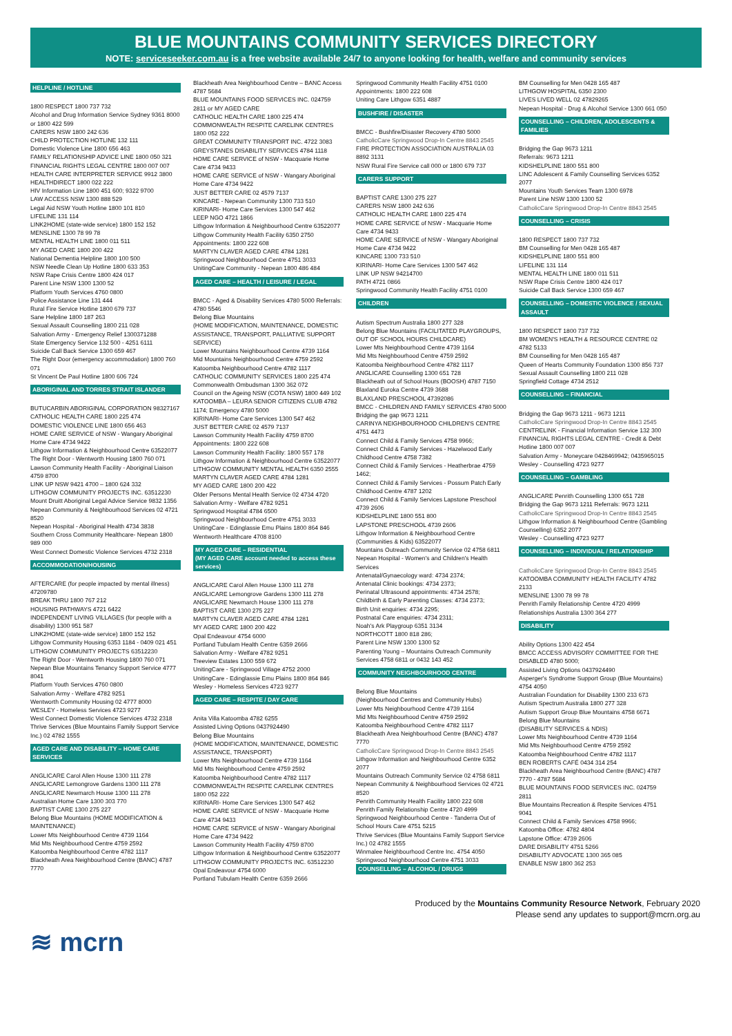BLUE MOUNTAINS COMMUNITY SERVICES DIRECTORY
NOTE: serviceseeker.com.au is a free website available 24/7 to anyone looking for health, welfare and community services
HELPLINE / HOTLINE
1800 RESPECT 1800 737 732
Alcohol and Drug Information Service Sydney 9361 8000 or 1800 422 599
CARERS NSW 1800 242 636
CHILD PROTECTION HOTLINE 132 111
Domestic Violence Line 1800 656 463
FAMILY RELATIONSHIP ADVICE LINE 1800 050 321
FINANCIAL RIGHTS LEGAL CENTRE 1800 007 007
HEALTH CARE INTERPRETER SERVICE 9912 3800
HEALTHDIRECT 1800 022 222
HIV Information Line 1800 451 600; 9322 9700
LAW ACCESS NSW 1300 888 529
Legal Aid NSW Youth Hotline 1800 101 810
LIFELINE 131 114
LINK2HOME (state-wide service) 1800 152 152
MENSLINE 1300 78 99 78
MENTAL HEALTH LINE 1800 011 511
MY AGED CARE 1800 200 422
National Dementia Helpline 1800 100 500
NSW Needle Clean Up Hotline 1800 633 353
NSW Rape Crisis Centre 1800 424 017
Parent Line NSW 1300 1300 52
Platform Youth Services 4760 0800
Police Assistance Line 131 444
Rural Fire Service Hotline 1800 679 737
Sane Helpline 1800 187 263
Sexual Assault Counselling 1800 211 028
Salvation Army - Emergency Relief 1300371288
State Emergency Service 132 500 - 4251 6111
Suicide Call Back Service 1300 659 467
The Right Door (emergency accommodation) 1800 760 071
St Vincent De Paul Hotline 1800 606 724
ABORIGINAL AND TORRES STRAIT ISLANDER
BUTUCARBIN ABORIGINAL CORPORATION 98327167
CATHOLIC HEALTH CARE 1800 225 474
DOMESTIC VIOLENCE LINE 1800 656 463
HOME CARE SERVICE of NSW - Wangary Aboriginal Home Care 4734 9422
Lithgow Information & Neighbourhood Centre 63522077
The Right Door - Wentworth Housing 1800 760 071
Lawson Community Health Facility - Aboriginal Liaison 4759 8700
LINK UP NSW 9421 4700 – 1800 624 332
LITHGOW COMMUNITY PROJECTS INC. 63512230
Mount Druitt Aboriginal Legal Advice Service 9832 1356
Nepean Community & Neighbourhood Services 02 4721 8520
Nepean Hospital - Aboriginal Health 4734 3838
Southern Cross Community Healthcare- Nepean 1800 989 000
West Connect Domestic Violence Services 4732 2318
ACCOMMODATION/HOUSING
AFTERCARE (for people impacted by mental illness) 47209780
BREAK THRU 1800 767 212
HOUSING PATHWAYS 4721 6422
INDEPENDENT LIVING VILLAGES (for people with a disability) 1300 951 587
LINK2HOME (state-wide service) 1800 152 152
Lithgow Community Housing 6353 1184 - 0409 021 451
LITHGOW COMMUNITY PROJECTS 63512230
The Right Door - Wentworth Housing 1800 760 071
Nepean Blue Mountains Tenancy Support Service 4777 8041
Platform Youth Services 4760 0800
Salvation Army - Welfare 4782 9251
Wentworth Community Housing 02 4777 8000
WESLEY - Homeless Services 4723 9277
West Connect Domestic Violence Services 4732 2318
Thrive Services (Blue Mountains Family Support Service Inc.) 02 4782 1555
AGED CARE AND DISABILITY – HOME CARE SERVICES
ANGLICARE Carol Allen House 1300 111 278
ANGLICARE Lemongrove Gardens 1300 111 278
ANGLICARE Newmarch House 1300 111 278
Australian Home Care 1300 303 770
BAPTIST CARE 1300 275 227
Belong Blue Mountains (HOME MODIFICATION & MAINTENANCE)
Lower Mts Neighbourhood Centre 4739 1164
Mid Mts Neighbourhood Centre 4759 2592
Katoomba Neighbourhood Centre 4782 1117
Blackheath Area Neighbourhood Centre (BANC) 4787 7770
Blackheath Area Neighbourhood Centre – BANC Access 4787 5684
BLUE MOUNTAINS FOOD SERVICES INC. 024759 2811 or MY AGED CARE
CATHOLIC HEALTH CARE 1800 225 474
COMMONWEALTH RESPITE CARELINK CENTRES 1800 052 222
GREAT COMMUNITY TRANSPORT INC. 4722 3083
GREYSTANES DISABILITY SERVICES 4784 1118
HOME CARE SERVICE of NSW - Macquarie Home Care 4734 9433
HOME CARE SERVICE of NSW - Wangary Aboriginal Home Care 4734 9422
JUST BETTER CARE 02 4579 7137
KINCARE - Nepean Community 1300 733 510
KIRINARI- Home Care Services 1300 547 462
LEEP NGO 4721 1866
Lithgow Information & Neighbourhood Centre 63522077
Lithgow Community Health Facility 6350 2750 Appointments: 1800 222 608
MARTYN CLAVER AGED CARE 4784 1281
Springwood Neighbourhood Centre 4751 3033
UnitingCare Community - Nepean 1800 486 484
AGED CARE – HEALTH / LEISURE / LEGAL
BMCC - Aged & Disability Services 4780 5000 Referrals: 4780 5546
Belong Blue Mountains
(HOME MODIFICATION, MAINTENANCE, DOMESTIC ASSISTANCE, TRANSPORT, PALLIATIVE SUPPORT SERVICE)
Lower Mountains Neighbourhood Centre 4739 1164
Mid Mountains Neighbourhood Centre 4759 2592
Katoomba Neighbourhood Centre 4782 1117
CATHOLIC COMMUNITY SERVICES 1800 225 474
Commonwealth Ombudsman 1300 362 072
Council on the Ageing NSW (COTA NSW) 1800 449 102
KATOOMBA – LEURA SENIOR CITIZENS CLUB 4782 1174; Emergency 4780 5000
KIRINARI- Home Care Services 1300 547 462
JUST BETTER CARE 02 4579 7137
Lawson Community Health Facility 4759 8700 Appointments: 1800 222 608
Lawson Community Health Facility: 1800 557 178
Lithgow Information & Neighbourhood Centre 63522077
LITHGOW COMMUNITY MENTAL HEALTH 6350 2555
MARTYN CLAVER AGED CARE 4784 1281
MY AGED CARE 1800 200 422
Older Persons Mental Health Service 02 4734 4720
Salvation Army - Welfare 4782 9251
Springwood Hospital 4784 6500
Springwood Neighbourhood Centre 4751 3033
UnitingCare - Edinglassie Emu Plains 1800 864 846
Wentworth Healthcare 4708 8100
MY AGED CARE – RESIDENTIAL
(MY AGED CARE account needed to access these services)
ANGLICARE Carol Allen House 1300 111 278
ANGLICARE Lemongrove Gardens 1300 111 278
ANGLICARE Newmarch House 1300 111 278
BAPTIST CARE 1300 275 227
MARTYN CLAVER AGED CARE 4784 1281
MY AGED CARE 1800 200 422
Opal Endeavour 4754 6000
Portland Tubulam Health Centre 6359 2666
Salvation Army - Welfare 4782 9251
Treeview Estates 1300 559 672
UnitingCare - Springwood Village 4752 2000
UnitingCare - Edinglassie Emu Plains 1800 864 846
Wesley - Homeless Services 4723 9277
AGED CARE – RESPITE / DAY CARE
Anita Villa Katoomba 4782 6255
Assisted Living Options 0437924490
Belong Blue Mountains
(HOME MODIFICATION, MAINTENANCE, DOMESTIC ASSISTANCE, TRANSPORT)
Lower Mts Neighbourhood Centre 4739 1164
Mid Mts Neighbourhood Centre 4759 2592
Katoomba Neighbourhood Centre 4782 1117
COMMONWEALTH RESPITE CARELINK CENTRES 1800 052 222
KIRINARI- Home Care Services 1300 547 462
HOME CARE SERVICE of NSW - Macquarie Home Care 4734 9433
HOME CARE SERVICE of NSW - Wangary Aboriginal Home Care 4734 9422
Lawson Community Health Facility 4759 8700
Lithgow Information & Neighbourhood Centre 63522077
LITHGOW COMMUNITY PROJECTS INC. 63512230
Opal Endeavour 4754 6000
Portland Tubulam Health Centre 6359 2666
Springwood Community Health Facility 4751 0100 Appointments: 1800 222 608
Uniting Care Lithgow 6351 4887
BUSHFIRE / DISASTER
BMCC - Bushfire/Disaster Recovery 4780 5000
CatholicCare Springwood Drop-In Centre 8843 2545
FIRE PROTECTION ASSOCIATION AUSTRALIA 03 8892 3131
NSW Rural Fire Service call 000 or 1800 679 737
CARERS SUPPORT
BAPTIST CARE 1300 275 227
CARERS NSW 1800 242 636
CATHOLIC HEALTH CARE 1800 225 474
HOME CARE SERVICE of NSW - Macquarie Home Care 4734 9433
HOME CARE SERVICE of NSW - Wangary Aboriginal Home Care 4734 9422
KINCARE 1300 733 510
KIRINARI- Home Care Services 1300 547 462
LINK UP NSW 94214700
PATH 4721 0866
Springwood Community Health Facility 4751 0100
CHILDREN
Autism Spectrum Australia 1800 277 328
Belong Blue Mountains (FACILITATED PLAYGROUPS, OUT OF SCHOOL HOURS CHILDCARE)
Lower Mts Neighbourhood Centre 4739 1164
Mid Mts Neighbourhood Centre 4759 2592
Katoomba Neighbourhood Centre 4782 1117
ANGLICARE Counselling 1300 651 728
Blackheath out of School Hours (BOOSH) 4787 7150
Blaxland Euroka Centre 4739 3688
BLAXLAND PRESCHOOL 47392086
BMCC - CHILDREN AND FAMILY SERVICES 4780 5000
Bridging the gap 9673 1211
CARINYA NEIGHBOURHOOD CHILDREN'S CENTRE 4751 4473
Connect Child & Family Services 4758 9966;
Connect Child & Family Services - Hazelwood Early Childhood Centre 4758 7382
Connect Child & Family Services - Heatherbrae 4759 1462;
Connect Child & Family Services - Possum Patch Early Childhood Centre 4787 1202
Connect Child & Family Services Lapstone Preschool 4739 2606
KIDSHELPLINE 1800 551 800
LAPSTONE PRESCHOOL 4739 2606
Lithgow Information & Neighbourhood Centre (Communities & Kids) 63522077
Mountains Outreach Community Service 02 4758 6811
Nepean Hospital - Women's and Children's Health Services
Antenatal/Gynaecology ward: 4734 2374;
Antenatal Clinic bookings: 4734 2373;
Perinatal Ultrasound appointments: 4734 2578;
Childbirth & Early Parenting Classes: 4734 2373;
Birth Unit enquiries: 4734 2295;
Postnatal Care enquiries: 4734 2311;
Noah's Ark Playgroup 6351 3134
NORTHCOTT 1800 818 286;
Parent Line NSW 1300 1300 52
Parenting Young – Mountains Outreach Community Services 4758 6811 or 0432 143 452
COMMUNITY NEIGHBOURHOOD CENTRE
Belong Blue Mountains
(Neighbourhood Centres and Community Hubs)
Lower Mts Neighbourhood Centre 4739 1164
Mid Mts Neighbourhood Centre 4759 2592
Katoomba Neighbourhood Centre 4782 1117
Blackheath Area Neighbourhood Centre (BANC) 4787 7770
CatholicCare Springwood Drop-In Centre 8843 2545
Lithgow Information and Neighbourhood Centre 6352 2077
Mountains Outreach Community Service 02 4758 6811
Nepean Community & Neighbourhood Services 02 4721 8520
Penrith Community Health Facility 1800 222 608
Penrith Family Relationship Centre 4720 4999
Springwood Neighbourhood Centre - Tanderra Out of School Hours Care 4751 5215
Thrive Services (Blue Mountains Family Support Service Inc.) 02 4782 1555
Winmalee Neighbourhood Centre Inc. 4754 4050
Springwood Neighbourhood Centre 4751 3033
COUNSELLING – ALCOHOL / DRUGS
BM Counselling for Men 0428 165 487
LITHGOW HOSPITAL 6350 2300
LIVES LIVED WELL 02 47829265
Nepean Hospital - Drug & Alcohol Service 1300 661 050
COUNSELLING – CHILDREN, ADOLESCENTS & FAMILIES
Bridging the Gap 9673 1211
Referrals: 9673 1211
KIDSHELPLINE 1800 551 800
LINC Adolescent & Family Counselling Services 6352 2077
Mountains Youth Services Team 1300 6978
Parent Line NSW 1300 1300 52
CatholicCare Springwood Drop-In Centre 8843 2545
COUNSELLING – CRISIS
1800 RESPECT 1800 737 732
BM Counselling for Men 0428 165 487
KIDSHELPLINE 1800 551 800
LIFELINE 131 114
MENTAL HEALTH LINE 1800 011 511
NSW Rape Crisis Centre 1800 424 017
Suicide Call Back Service 1300 659 467
COUNSELLING – DOMESTIC VIOLENCE / SEXUAL ASSAULT
1800 RESPECT 1800 737 732
BM WOMEN'S HEALTH & RESOURCE CENTRE 02 4782 5133
BM Counselling for Men 0428 165 487
Queen of Hearts Community Foundation 1300 856 737
Sexual Assault Counselling 1800 211 028
Springfield Cottage 4734 2512
COUNSELLING – FINANCIAL
Bridging the Gap 9673 1211 - 9673 1211
CatholicCare Springwood Drop-In Centre 8843 2545
CENTRELINK - Financial Information Service 132 300
FINANCIAL RIGHTS LEGAL CENTRE - Credit & Debt Hotline 1800 007 007
Salvation Army - Moneycare 0428469942; 0435965015
Wesley - Counselling 4723 9277
COUNSELLING – GAMBLING
ANGLICARE Penrith Counselling 1300 651 728
Bridging the Gap 9673 1211 Referrals: 9673 1211
CatholicCare Springwood Drop-In Centre 8843 2545
Lithgow Information & Neighbourhood Centre (Gambling Counselling) 6352 2077
Wesley - Counselling 4723 9277
COUNSELLING – INDIVIDUAL / RELATIONSHIP
CatholicCare Springwood Drop-In Centre 8843 2545
KATOOMBA COMMUNITY HEALTH FACILITY 4782 2133
MENSLINE 1300 78 99 78
Penrith Family Relationship Centre 4720 4999
Relationships Australia 1300 364 277
DISABILITY
Ability Options 1300 422 454
BMCC ACCESS ADVISORY COMMITTEE FOR THE DISABLED 4780 5000;
Assisted Living Options 0437924490
Asperger's Syndrome Support Group (Blue Mountains) 4754 4050
Australian Foundation for Disability 1300 233 673
Autism Spectrum Australia 1800 277 328
Autism Support Group Blue Mountains 4758 6671
Belong Blue Mountains
(DISABILITY SERVICES & NDIS)
Lower Mts Neighbourhood Centre 4739 1164
Mid Mts Neighbourhood Centre 4759 2592
Katoomba Neighbourhood Centre 4782 1117
BEN ROBERTS CAFÉ 0434 314 254
Blackheath Area Neighbourhood Centre (BANC) 4787 7770 - 4787 5684
BLUE MOUNTAINS FOOD SERVICES INC. 024759 2811
Blue Mountains Recreation & Respite Services 4751 9041
Connect Child & Family Services 4758 9966;
Katoomba Office: 4782 4804
Lapstone Office: 4739 2606
DARE DISABILITY 4751 5266
DISABILITY ADVOCATE 1300 365 085
ENABLE NSW 1800 362 253
Produced by the Mountains Community Resource Network, February 2020
Please send any updates to support@mcrn.org.au
≋ mcrn